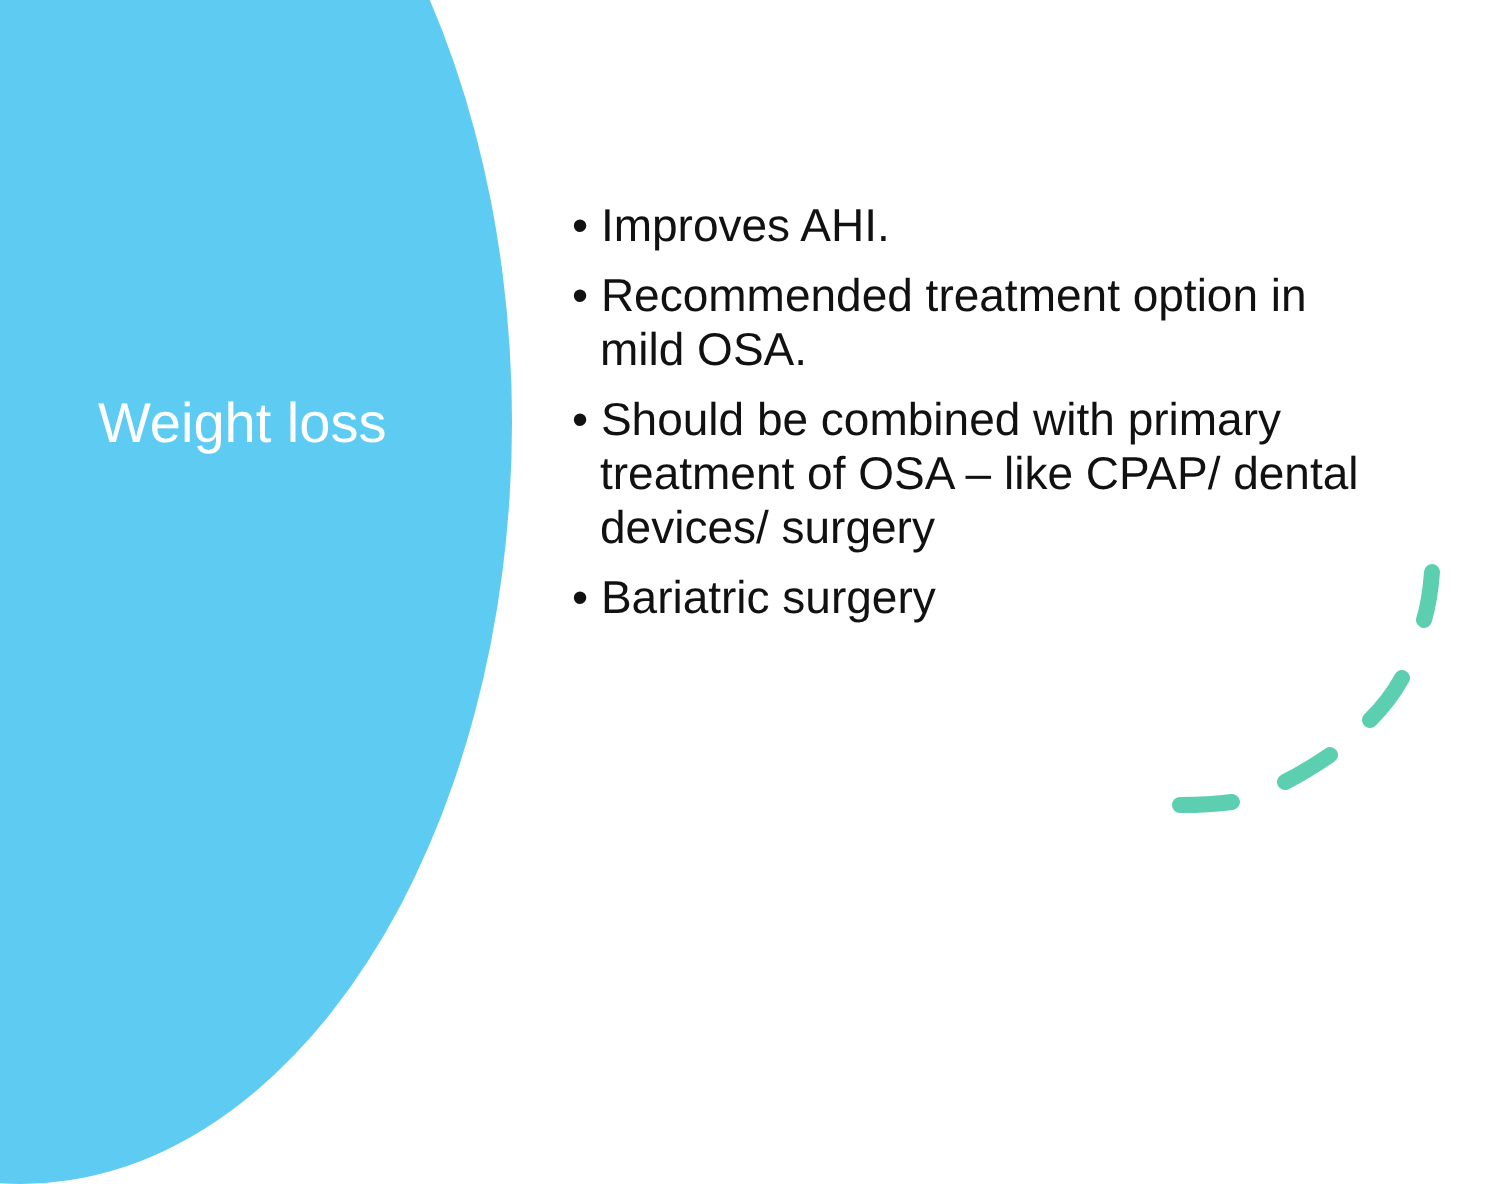Weight loss
• Improves AHI.
• Recommended treatment option in mild OSA.
• Should be combined with primary treatment of OSA – like CPAP/ dental devices/ surgery
• Bariatric surgery